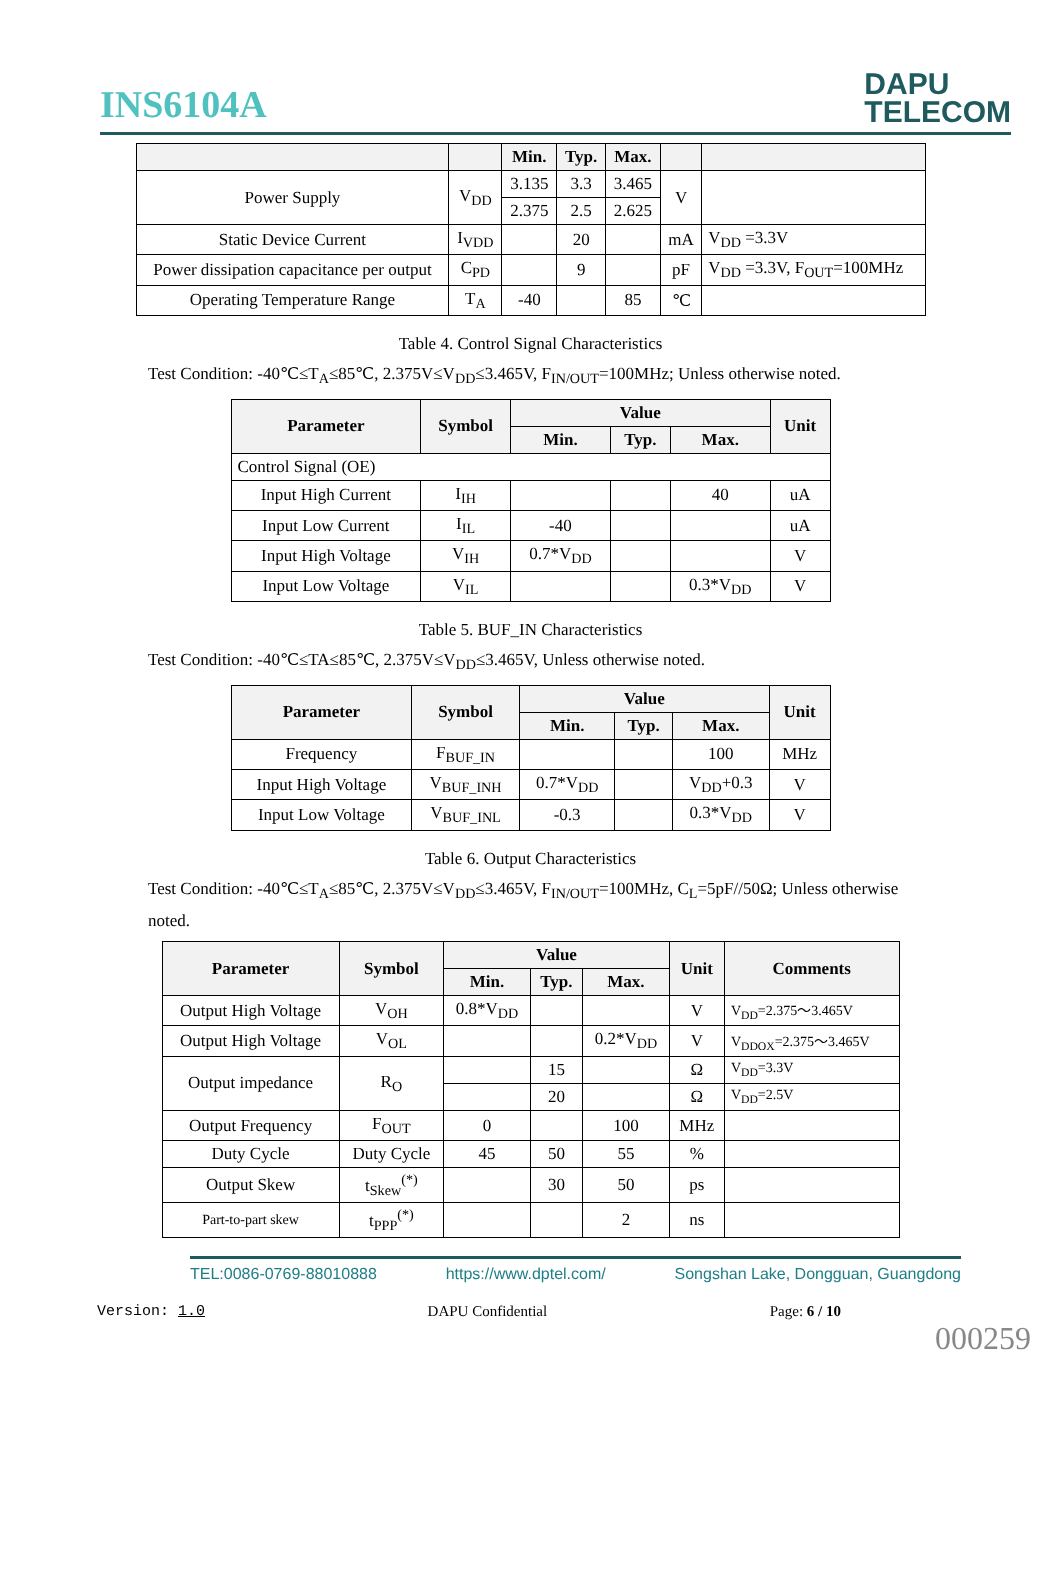INS6104A
DAPU
TELECOM
| | | Min. | Typ. | Max. | | |
| --- | --- | --- | --- | --- | --- | --- |
| Power Supply | V<sub>DD</sub> | 3.135 | 3.3 | 3.465 | V | |
| | | 2.375 | 2.5 | 2.625 | | |
| Static Device Current | I<sub>VDD</sub> | | 20 | | mA | V<sub>DD</sub> =3.3V |
| Power dissipation capacitance per output | C<sub>PD</sub> | | 9 | | pF | V<sub>DD</sub> =3.3V, F<sub>OUT</sub>=100MHz |
| Operating Temperature Range | T<sub>A</sub> | -40 | | 85 | ℃ | |
Table 4. Control Signal Characteristics
Test Condition: -40℃≤T<sub>A</sub>≤85℃, 2.375V≤V<sub>DD</sub>≤3.465V, F<sub>IN/OUT</sub>=100MHz; Unless otherwise noted.
| Parameter | Symbol | Value | | | Unit |
| --- | --- | --- | --- | --- | --- |
| | | Min. | Typ. | Max. | |
| Control Signal (OE) | | | | | |
| Input High Current | I<sub>IH</sub> | | | 40 | uA |
| Input Low Current | I<sub>IL</sub> | -40 | | | uA |
| Input High Voltage | V<sub>IH</sub> | 0.7*V<sub>DD</sub> | | | V |
| Input Low Voltage | V<sub>IL</sub> | | | 0.3*V<sub>DD</sub> | V |
Table 5. BUF_IN Characteristics
Test Condition: -40℃≤TA≤85℃, 2.375V≤V<sub>DD</sub>≤3.465V, Unless otherwise noted.
| Parameter | Symbol | Value | | | Unit |
| --- | --- | --- | --- | --- | --- |
| | | Min. | Typ. | Max. | |
| Frequency | F<sub>BUF_IN</sub> | | | 100 | MHz |
| Input High Voltage | V<sub>BUF_INH</sub> | 0.7*V<sub>DD</sub> | | V<sub>DD</sub>+0.3 | V |
| Input Low Voltage | V<sub>BUF_INL</sub> | -0.3 | | 0.3*V<sub>DD</sub> | V |
Table 6. Output Characteristics
Test Condition: -40℃≤T<sub>A</sub>≤85℃, 2.375V≤V<sub>DD</sub>≤3.465V, F<sub>IN/OUT</sub>=100MHz, C<sub>L</sub>=5pF//50Ω; Unless otherwise noted.
| Parameter | Symbol | Value | | | Unit | Comments |
| --- | --- | --- | --- | --- | --- | --- |
| | | Min. | Typ. | Max. | | |
| Output High Voltage | V<sub>OH</sub> | 0.8*V<sub>DD</sub> | | | V | V<sub>DD</sub>=2.375～3.465V |
| Output High Voltage | V<sub>OL</sub> | | | 0.2*V<sub>DD</sub> | V | V<sub>DDOX</sub>=2.375～3.465V |
| Output impedance | R<sub>O</sub> | | 15 | | Ω | V<sub>DD</sub>=3.3V |
| | | | 20 | | Ω | V<sub>DD</sub>=2.5V |
| Output Frequency | F<sub>OUT</sub> | 0 | | 100 | MHz | |
| Duty Cycle | Duty Cycle | 45 | 50 | 55 | % | |
| Output Skew | t<sub>Skew</sub><sup>(*)</sup> | | 30 | 50 | ps | |
| Part-to-part skew | t<sub>PPP</sub><sup>(*)</sup> | | | 2 | ns | |
TEL:0086-0769-88010888 https://www.dptel.com/ Songshan Lake, Dongguan, Guangdong
Version: 1.0 DAPU Confidential Page: 6 / 10
000259